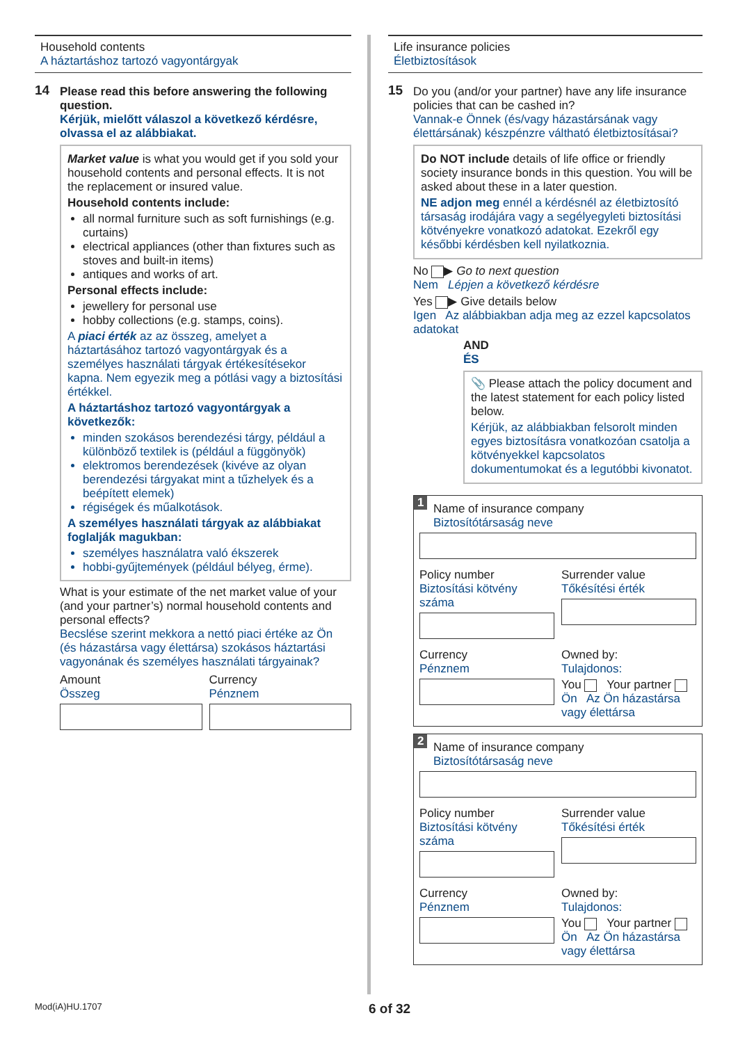Household contents
A háztartáshoz tartozó vagyontárgyak
14
Please read this before answering the following question.
Kérjük, mielőtt válaszol a következő kérdésre, olvassa el az alábbiakat.
Market value is what you would get if you sold your household contents and personal effects. It is not the replacement or insured value.
Household contents include:
all normal furniture such as soft furnishings (e.g. curtains)
electrical appliances (other than fixtures such as stoves and built-in items)
antiques and works of art.
Personal effects include:
jewellery for personal use
hobby collections (e.g. stamps, coins).
A piaci érték az az összeg, amelyet a háztartásához tartozó vagyontárgyak és a személyes használati tárgyak értékesítésekor kapna. Nem egyezik meg a pótlási vagy a biztosítási értékkel.
A háztartáshoz tartozó vagyontárgyak a következők:
minden szokásos berendezési tárgy, például a különböző textilek is (például a függönyök)
elektromos berendezések (kivéve az olyan berendezési tárgyakat mint a tűzhelyek és a beépített elemek)
régiségek és műalkotások.
A személyes használati tárgyak az alábbiakat foglalják magukban:
személyes használatra való ékszerek
hobbi-gyűjtemények (például bélyeg, érme).
What is your estimate of the net market value of your (and your partner’s) normal household contents and personal effects?
Becslése szerint mekkora a nettó piaci értéke az Ön (és házastársa vagy élettársa) szokásos háztartási vagyonának és személyes használati tárgyainak?
Amount
Összeg
Currency
Pénznem
Life insurance policies
Életbiztosítások
15
Do you (and/or your partner) have any life insurance policies that can be cashed in?
Vannak-e Önnek (és/vagy házastársának vagy élettársának) készpénzre váltható életbiztosításai?
Do NOT include details of life office or friendly society insurance bonds in this question. You will be asked about these in a later question.
NE adjon meg ennél a kérdésnél az életbiztosító társaság irodájára vagy a segélyegyleti biztosítási kötvényekre vonatkozó adatokat. Ezekről egy későbbi kérdésben kell nyilatkoznia.
No ▶ Go to next question
Nem Lépjen a következő kérdésre
Yes ▶ Give details below
Igen Az alábbiakban adja meg az ezzel kapcsolatos adatokat
AND
ÉS
📎 Please attach the policy document and the latest statement for each policy listed below.
Kérjük, az alábbiakban felsorolt minden egyes biztosításra vonatkozóan csatolja a kötvényekkel kapcsolatos dokumentumokat és a legutóbbi kivonatot.
1
Name of insurance company
Biztosítótársaság neve
Policy number
Biztosítási kötvény száma
Surrender value
Tőkésítési érték
Currency
Pénznem
Owned by:
Tulajdonos:
You Your partner
Ön Az Ön házastársa vagy élettársa
2
Name of insurance company
Biztosítótársaság neve
Policy number
Biztosítási kötvény száma
Surrender value
Tőkésítési érték
Currency
Pénznem
Owned by:
Tulajdonos:
You Your partner
Ön Az Ön házastársa vagy élettársa
Mod(iA)HU.1707 6 of 32